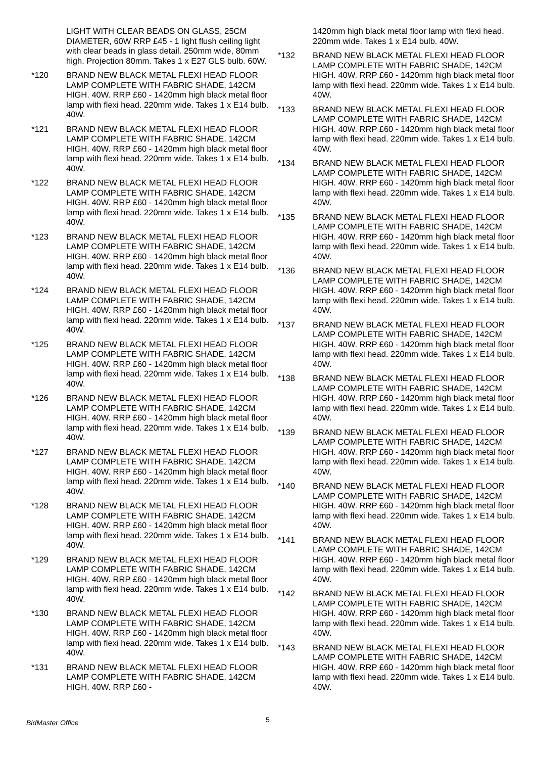LIGHT WITH CLEAR BEADS ON GLASS, 25CM DIAMETER, 60W RRP £45 - 1 light flush ceiling light with clear beads in glass detail. 250mm wide, 80mm high. Projection 80mm. Takes 1 x E27 GLS bulb. 60W.
*120 BRAND NEW BLACK METAL FLEXI HEAD FLOOR LAMP COMPLETE WITH FABRIC SHADE, 142CM HIGH. 40W. RRP £60 - 1420mm high black metal floor lamp with flexi head. 220mm wide. Takes 1 x E14 bulb. 40W.
*121 BRAND NEW BLACK METAL FLEXI HEAD FLOOR LAMP COMPLETE WITH FABRIC SHADE, 142CM HIGH. 40W. RRP £60 - 1420mm high black metal floor lamp with flexi head. 220mm wide. Takes 1 x E14 bulb. 40W.
*122 BRAND NEW BLACK METAL FLEXI HEAD FLOOR LAMP COMPLETE WITH FABRIC SHADE, 142CM HIGH. 40W. RRP £60 - 1420mm high black metal floor lamp with flexi head. 220mm wide. Takes 1 x E14 bulb. 40W.
*123 BRAND NEW BLACK METAL FLEXI HEAD FLOOR LAMP COMPLETE WITH FABRIC SHADE, 142CM HIGH. 40W. RRP £60 - 1420mm high black metal floor lamp with flexi head. 220mm wide. Takes 1 x E14 bulb. 40W.
*124 BRAND NEW BLACK METAL FLEXI HEAD FLOOR LAMP COMPLETE WITH FABRIC SHADE, 142CM HIGH. 40W. RRP £60 - 1420mm high black metal floor lamp with flexi head. 220mm wide. Takes 1 x E14 bulb. 40W.
*125 BRAND NEW BLACK METAL FLEXI HEAD FLOOR LAMP COMPLETE WITH FABRIC SHADE, 142CM HIGH. 40W. RRP £60 - 1420mm high black metal floor lamp with flexi head. 220mm wide. Takes 1 x E14 bulb. 40W.
*126 BRAND NEW BLACK METAL FLEXI HEAD FLOOR LAMP COMPLETE WITH FABRIC SHADE, 142CM HIGH. 40W. RRP £60 - 1420mm high black metal floor lamp with flexi head. 220mm wide. Takes 1 x E14 bulb. 40W.
*127 BRAND NEW BLACK METAL FLEXI HEAD FLOOR LAMP COMPLETE WITH FABRIC SHADE, 142CM HIGH. 40W. RRP £60 - 1420mm high black metal floor lamp with flexi head. 220mm wide. Takes 1 x E14 bulb. 40W.
*128 BRAND NEW BLACK METAL FLEXI HEAD FLOOR LAMP COMPLETE WITH FABRIC SHADE, 142CM HIGH. 40W. RRP £60 - 1420mm high black metal floor lamp with flexi head. 220mm wide. Takes 1 x E14 bulb. 40W.
*129 BRAND NEW BLACK METAL FLEXI HEAD FLOOR LAMP COMPLETE WITH FABRIC SHADE, 142CM HIGH. 40W. RRP £60 - 1420mm high black metal floor lamp with flexi head. 220mm wide. Takes 1 x E14 bulb. 40W.
*130 BRAND NEW BLACK METAL FLEXI HEAD FLOOR LAMP COMPLETE WITH FABRIC SHADE, 142CM HIGH. 40W. RRP £60 - 1420mm high black metal floor lamp with flexi head. 220mm wide. Takes 1 x E14 bulb. 40W.
*131 BRAND NEW BLACK METAL FLEXI HEAD FLOOR LAMP COMPLETE WITH FABRIC SHADE, 142CM HIGH. 40W. RRP £60 -
1420mm high black metal floor lamp with flexi head. 220mm wide. Takes 1 x E14 bulb. 40W.
*132 BRAND NEW BLACK METAL FLEXI HEAD FLOOR LAMP COMPLETE WITH FABRIC SHADE, 142CM HIGH. 40W. RRP £60 - 1420mm high black metal floor lamp with flexi head. 220mm wide. Takes 1 x E14 bulb. 40W.
*133 BRAND NEW BLACK METAL FLEXI HEAD FLOOR LAMP COMPLETE WITH FABRIC SHADE, 142CM HIGH. 40W. RRP £60 - 1420mm high black metal floor lamp with flexi head. 220mm wide. Takes 1 x E14 bulb. 40W.
*134 BRAND NEW BLACK METAL FLEXI HEAD FLOOR LAMP COMPLETE WITH FABRIC SHADE, 142CM HIGH. 40W. RRP £60 - 1420mm high black metal floor lamp with flexi head. 220mm wide. Takes 1 x E14 bulb. 40W.
*135 BRAND NEW BLACK METAL FLEXI HEAD FLOOR LAMP COMPLETE WITH FABRIC SHADE, 142CM HIGH. 40W. RRP £60 - 1420mm high black metal floor lamp with flexi head. 220mm wide. Takes 1 x E14 bulb. 40W.
*136 BRAND NEW BLACK METAL FLEXI HEAD FLOOR LAMP COMPLETE WITH FABRIC SHADE, 142CM HIGH. 40W. RRP £60 - 1420mm high black metal floor lamp with flexi head. 220mm wide. Takes 1 x E14 bulb. 40W.
*137 BRAND NEW BLACK METAL FLEXI HEAD FLOOR LAMP COMPLETE WITH FABRIC SHADE, 142CM HIGH. 40W. RRP £60 - 1420mm high black metal floor lamp with flexi head. 220mm wide. Takes 1 x E14 bulb. 40W.
*138 BRAND NEW BLACK METAL FLEXI HEAD FLOOR LAMP COMPLETE WITH FABRIC SHADE, 142CM HIGH. 40W. RRP £60 - 1420mm high black metal floor lamp with flexi head. 220mm wide. Takes 1 x E14 bulb. 40W.
*139 BRAND NEW BLACK METAL FLEXI HEAD FLOOR LAMP COMPLETE WITH FABRIC SHADE, 142CM HIGH. 40W. RRP £60 - 1420mm high black metal floor lamp with flexi head. 220mm wide. Takes 1 x E14 bulb. 40W.
*140 BRAND NEW BLACK METAL FLEXI HEAD FLOOR LAMP COMPLETE WITH FABRIC SHADE, 142CM HIGH. 40W. RRP £60 - 1420mm high black metal floor lamp with flexi head. 220mm wide. Takes 1 x E14 bulb. 40W.
*141 BRAND NEW BLACK METAL FLEXI HEAD FLOOR LAMP COMPLETE WITH FABRIC SHADE, 142CM HIGH. 40W. RRP £60 - 1420mm high black metal floor lamp with flexi head. 220mm wide. Takes 1 x E14 bulb. 40W.
*142 BRAND NEW BLACK METAL FLEXI HEAD FLOOR LAMP COMPLETE WITH FABRIC SHADE, 142CM HIGH. 40W. RRP £60 - 1420mm high black metal floor lamp with flexi head. 220mm wide. Takes 1 x E14 bulb. 40W.
*143 BRAND NEW BLACK METAL FLEXI HEAD FLOOR LAMP COMPLETE WITH FABRIC SHADE, 142CM HIGH. 40W. RRP £60 - 1420mm high black metal floor lamp with flexi head. 220mm wide. Takes 1 x E14 bulb. 40W.
5 BidMaster Office